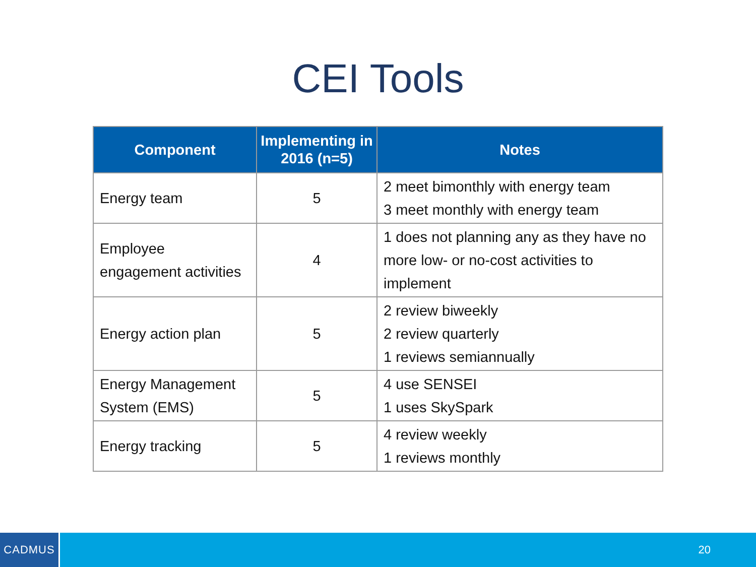CEI Tools
| Component | Implementing in 2016 (n=5) | Notes |
| --- | --- | --- |
| Energy team | 5 | 2 meet bimonthly with energy team 3 meet monthly with energy team |
| Employee engagement activities | 4 | 1 does not planning any as they have no more low- or no-cost activities to implement |
| Energy action plan | 5 | 2 review biweekly 2 review quarterly 1 reviews semiannually |
| Energy Management System (EMS) | 5 | 4 use SENSEI 1 uses SkySpark |
| Energy tracking | 5 | 4 review weekly 1 reviews monthly |
CADMUS
20